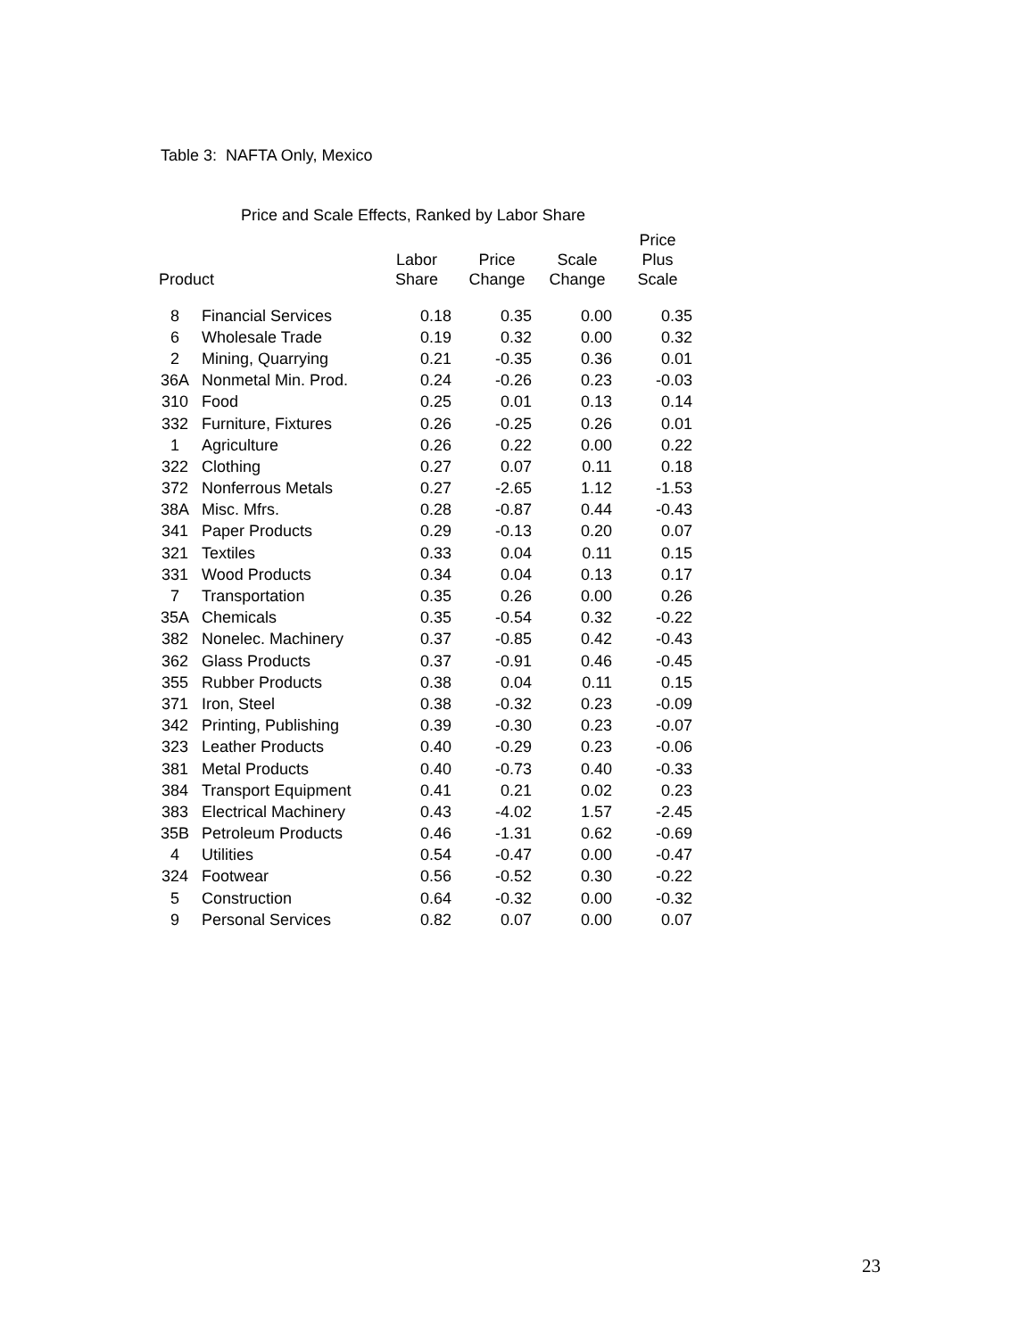Table 3: NAFTA Only, Mexico
Price and Scale Effects, Ranked by Labor Share
| Product | | Labor Share | Price Change | Scale Change | Price Plus Scale |
| --- | --- | --- | --- | --- | --- |
| 8 | Financial Services | 0.18 | 0.35 | 0.00 | 0.35 |
| 6 | Wholesale Trade | 0.19 | 0.32 | 0.00 | 0.32 |
| 2 | Mining, Quarrying | 0.21 | -0.35 | 0.36 | 0.01 |
| 36A | Nonmetal Min. Prod. | 0.24 | -0.26 | 0.23 | -0.03 |
| 310 | Food | 0.25 | 0.01 | 0.13 | 0.14 |
| 332 | Furniture, Fixtures | 0.26 | -0.25 | 0.26 | 0.01 |
| 1 | Agriculture | 0.26 | 0.22 | 0.00 | 0.22 |
| 322 | Clothing | 0.27 | 0.07 | 0.11 | 0.18 |
| 372 | Nonferrous Metals | 0.27 | -2.65 | 1.12 | -1.53 |
| 38A | Misc. Mfrs. | 0.28 | -0.87 | 0.44 | -0.43 |
| 341 | Paper Products | 0.29 | -0.13 | 0.20 | 0.07 |
| 321 | Textiles | 0.33 | 0.04 | 0.11 | 0.15 |
| 331 | Wood Products | 0.34 | 0.04 | 0.13 | 0.17 |
| 7 | Transportation | 0.35 | 0.26 | 0.00 | 0.26 |
| 35A | Chemicals | 0.35 | -0.54 | 0.32 | -0.22 |
| 382 | Nonelec. Machinery | 0.37 | -0.85 | 0.42 | -0.43 |
| 362 | Glass Products | 0.37 | -0.91 | 0.46 | -0.45 |
| 355 | Rubber Products | 0.38 | 0.04 | 0.11 | 0.15 |
| 371 | Iron, Steel | 0.38 | -0.32 | 0.23 | -0.09 |
| 342 | Printing, Publishing | 0.39 | -0.30 | 0.23 | -0.07 |
| 323 | Leather Products | 0.40 | -0.29 | 0.23 | -0.06 |
| 381 | Metal Products | 0.40 | -0.73 | 0.40 | -0.33 |
| 384 | Transport Equipment | 0.41 | 0.21 | 0.02 | 0.23 |
| 383 | Electrical Machinery | 0.43 | -4.02 | 1.57 | -2.45 |
| 35B | Petroleum Products | 0.46 | -1.31 | 0.62 | -0.69 |
| 4 | Utilities | 0.54 | -0.47 | 0.00 | -0.47 |
| 324 | Footwear | 0.56 | -0.52 | 0.30 | -0.22 |
| 5 | Construction | 0.64 | -0.32 | 0.00 | -0.32 |
| 9 | Personal Services | 0.82 | 0.07 | 0.00 | 0.07 |
23